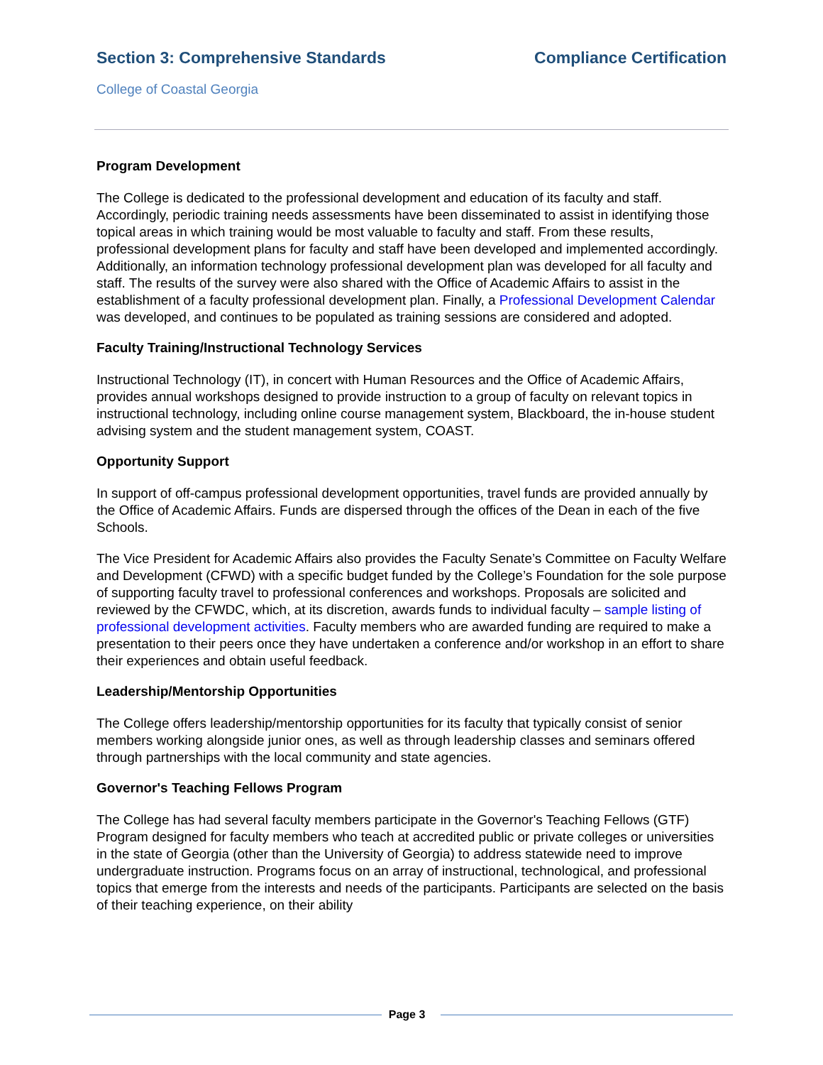Section 3: Comprehensive Standards Compliance Certification
College of Coastal Georgia
Program Development
The College is dedicated to the professional development and education of its faculty and staff. Accordingly, periodic training needs assessments have been disseminated to assist in identifying those topical areas in which training would be most valuable to faculty and staff. From these results, professional development plans for faculty and staff have been developed and implemented accordingly. Additionally, an information technology professional development plan was developed for all faculty and staff. The results of the survey were also shared with the Office of Academic Affairs to assist in the establishment of a faculty professional development plan. Finally, a Professional Development Calendar was developed, and continues to be populated as training sessions are considered and adopted.
Faculty Training/Instructional Technology Services
Instructional Technology (IT), in concert with Human Resources and the Office of Academic Affairs, provides annual workshops designed to provide instruction to a group of faculty on relevant topics in instructional technology, including online course management system, Blackboard, the in-house student advising system and the student management system, COAST.
Opportunity Support
In support of off-campus professional development opportunities, travel funds are provided annually by the Office of Academic Affairs. Funds are dispersed through the offices of the Dean in each of the five Schools.
The Vice President for Academic Affairs also provides the Faculty Senate’s Committee on Faculty Welfare and Development (CFWD) with a specific budget funded by the College’s Foundation for the sole purpose of supporting faculty travel to professional conferences and workshops. Proposals are solicited and reviewed by the CFWDC, which, at its discretion, awards funds to individual faculty – sample listing of professional development activities. Faculty members who are awarded funding are required to make a presentation to their peers once they have undertaken a conference and/or workshop in an effort to share their experiences and obtain useful feedback.
Leadership/Mentorship Opportunities
The College offers leadership/mentorship opportunities for its faculty that typically consist of senior members working alongside junior ones, as well as through leadership classes and seminars offered through partnerships with the local community and state agencies.
Governor's Teaching Fellows Program
The College has had several faculty members participate in the Governor's Teaching Fellows (GTF) Program designed for faculty members who teach at accredited public or private colleges or universities in the state of Georgia (other than the University of Georgia) to address statewide need to improve undergraduate instruction. Programs focus on an array of instructional, technological, and professional topics that emerge from the interests and needs of the participants. Participants are selected on the basis of their teaching experience, on their ability
Page 3